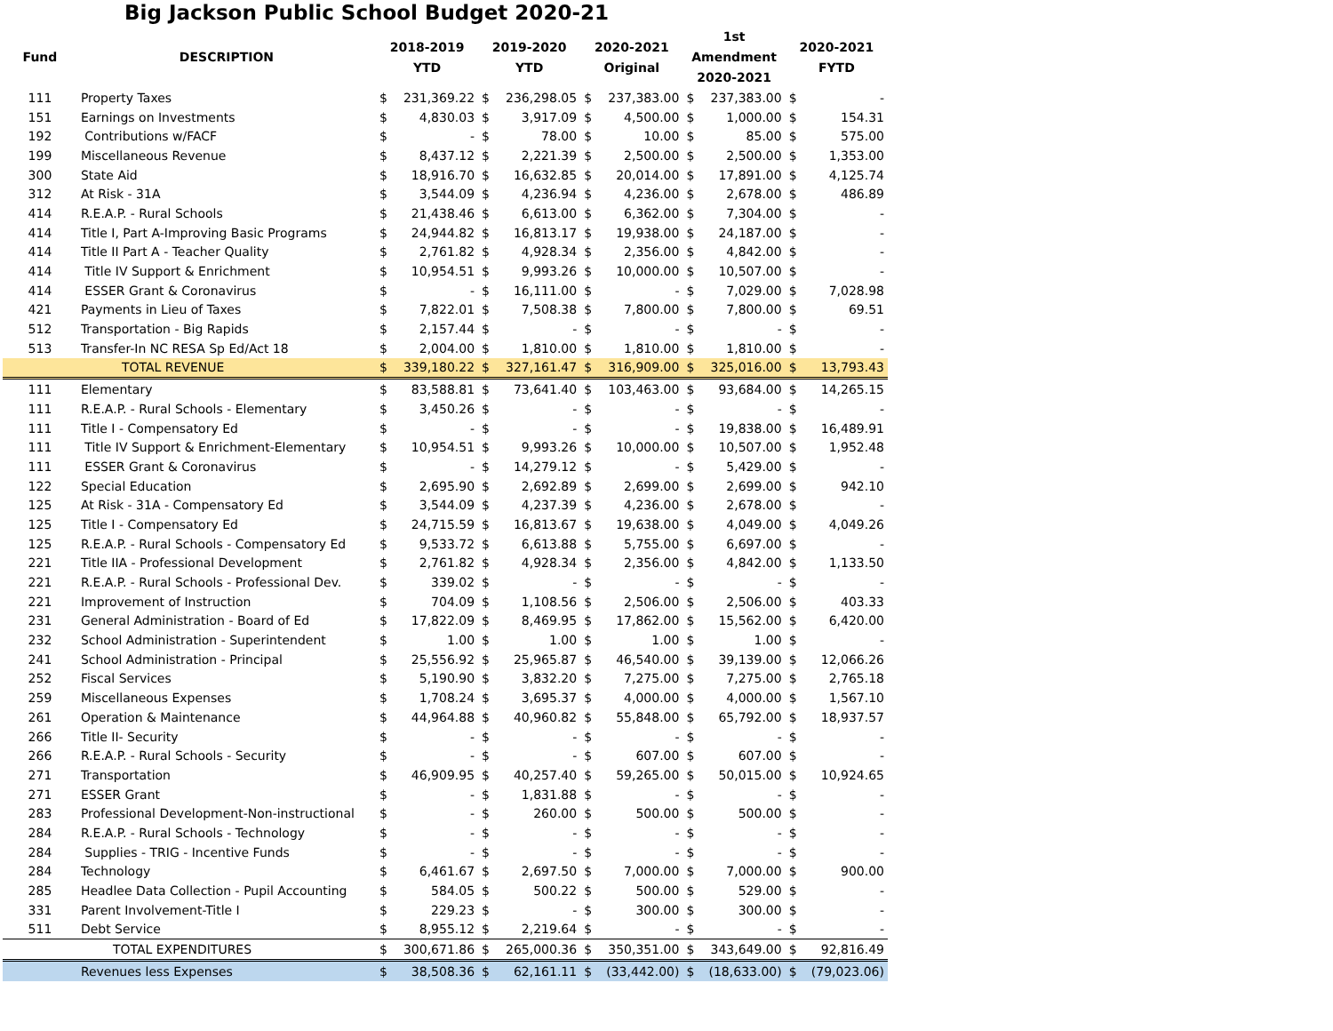Big Jackson Public School Budget 2020-21
| Fund | DESCRIPTION | 2018-2019 YTD | | 2019-2020 YTD | | 2020-2021 Original | | 1st Amendment 2020-2021 | | 2020-2021 FYTD | |
| --- | --- | --- | --- | --- | --- | --- | --- | --- | --- | --- | --- |
| 111 | Property Taxes | $ | 231,369.22 | $ | 236,298.05 | $ | 237,383.00 | $ | 237,383.00 | $ | - |
| 151 | Earnings on Investments | $ | 4,830.03 | $ | 3,917.09 | $ | 4,500.00 | $ | 1,000.00 | $ | 154.31 |
| 192 | Contributions w/FACF | $ | - | $ | 78.00 | $ | 10.00 | $ | 85.00 | $ | 575.00 |
| 199 | Miscellaneous Revenue | $ | 8,437.12 | $ | 2,221.39 | $ | 2,500.00 | $ | 2,500.00 | $ | 1,353.00 |
| 300 | State Aid | $ | 18,916.70 | $ | 16,632.85 | $ | 20,014.00 | $ | 17,891.00 | $ | 4,125.74 |
| 312 | At Risk - 31A | $ | 3,544.09 | $ | 4,236.94 | $ | 4,236.00 | $ | 2,678.00 | $ | 486.89 |
| 414 | R.E.A.P. - Rural Schools | $ | 21,438.46 | $ | 6,613.00 | $ | 6,362.00 | $ | 7,304.00 | $ | - |
| 414 | Title I, Part A-Improving Basic Programs | $ | 24,944.82 | $ | 16,813.17 | $ | 19,938.00 | $ | 24,187.00 | $ | - |
| 414 | Title II Part A - Teacher Quality | $ | 2,761.82 | $ | 4,928.34 | $ | 2,356.00 | $ | 4,842.00 | $ | - |
| 414 | Title IV Support & Enrichment | $ | 10,954.51 | $ | 9,993.26 | $ | 10,000.00 | $ | 10,507.00 | $ | - |
| 414 | ESSER Grant & Coronavirus | $ | - | $ | 16,111.00 | $ | - | $ | 7,029.00 | $ | 7,028.98 |
| 421 | Payments in Lieu of Taxes | $ | 7,822.01 | $ | 7,508.38 | $ | 7,800.00 | $ | 7,800.00 | $ | 69.51 |
| 512 | Transportation - Big Rapids | $ | 2,157.44 | $ | - | $ | - | $ | - | $ | - |
| 513 | Transfer-In NC RESA Sp Ed/Act 18 | $ | 2,004.00 | $ | 1,810.00 | $ | 1,810.00 | $ | 1,810.00 | $ | - |
| | TOTAL REVENUE | $ | 339,180.22 | $ | 327,161.47 | $ | 316,909.00 | $ | 325,016.00 | $ | 13,793.43 |
| 111 | Elementary | $ | 83,588.81 | $ | 73,641.40 | $ | 103,463.00 | $ | 93,684.00 | $ | 14,265.15 |
| 111 | R.E.A.P. - Rural Schools - Elementary | $ | 3,450.26 | $ | - | $ | - | $ | - | $ | - |
| 111 | Title I - Compensatory Ed | $ | - | $ | - | $ | - | $ | 19,838.00 | $ | 16,489.91 |
| 111 | Title IV Support & Enrichment-Elementary | $ | 10,954.51 | $ | 9,993.26 | $ | 10,000.00 | $ | 10,507.00 | $ | 1,952.48 |
| 111 | ESSER Grant & Coronavirus | $ | - | $ | 14,279.12 | $ | - | $ | 5,429.00 | $ | - |
| 122 | Special Education | $ | 2,695.90 | $ | 2,692.89 | $ | 2,699.00 | $ | 2,699.00 | $ | 942.10 |
| 125 | At Risk - 31A - Compensatory Ed | $ | 3,544.09 | $ | 4,237.39 | $ | 4,236.00 | $ | 2,678.00 | $ | - |
| 125 | Title I - Compensatory Ed | $ | 24,715.59 | $ | 16,813.67 | $ | 19,638.00 | $ | 4,049.00 | $ | 4,049.26 |
| 125 | R.E.A.P. - Rural Schools - Compensatory Ed | $ | 9,533.72 | $ | 6,613.88 | $ | 5,755.00 | $ | 6,697.00 | $ | - |
| 221 | Title IIA - Professional Development | $ | 2,761.82 | $ | 4,928.34 | $ | 2,356.00 | $ | 4,842.00 | $ | 1,133.50 |
| 221 | R.E.A.P. - Rural Schools - Professional Dev. | $ | 339.02 | $ | - | $ | - | $ | - | $ | - |
| 221 | Improvement of Instruction | $ | 704.09 | $ | 1,108.56 | $ | 2,506.00 | $ | 2,506.00 | $ | 403.33 |
| 231 | General Administration - Board of Ed | $ | 17,822.09 | $ | 8,469.95 | $ | 17,862.00 | $ | 15,562.00 | $ | 6,420.00 |
| 232 | School Administration - Superintendent | $ | 1.00 | $ | 1.00 | $ | 1.00 | $ | 1.00 | $ | - |
| 241 | School Administration - Principal | $ | 25,556.92 | $ | 25,965.87 | $ | 46,540.00 | $ | 39,139.00 | $ | 12,066.26 |
| 252 | Fiscal Services | $ | 5,190.90 | $ | 3,832.20 | $ | 7,275.00 | $ | 7,275.00 | $ | 2,765.18 |
| 259 | Miscellaneous Expenses | $ | 1,708.24 | $ | 3,695.37 | $ | 4,000.00 | $ | 4,000.00 | $ | 1,567.10 |
| 261 | Operation & Maintenance | $ | 44,964.88 | $ | 40,960.82 | $ | 55,848.00 | $ | 65,792.00 | $ | 18,937.57 |
| 266 | Title II- Security | $ | - | $ | - | $ | - | $ | - | $ | - |
| 266 | R.E.A.P. - Rural Schools - Security | $ | - | $ | - | $ | 607.00 | $ | 607.00 | $ | - |
| 271 | Transportation | $ | 46,909.95 | $ | 40,257.40 | $ | 59,265.00 | $ | 50,015.00 | $ | 10,924.65 |
| 271 | ESSER Grant | $ | - | $ | 1,831.88 | $ | - | $ | - | $ | - |
| 283 | Professional Development-Non-instructional | $ | - | $ | 260.00 | $ | 500.00 | $ | 500.00 | $ | - |
| 284 | R.E.A.P. - Rural Schools - Technology | $ | - | $ | - | $ | - | $ | - | $ | - |
| 284 | Supplies - TRIG - Incentive Funds | $ | - | $ | - | $ | - | $ | - | $ | - |
| 284 | Technology | $ | 6,461.67 | $ | 2,697.50 | $ | 7,000.00 | $ | 7,000.00 | $ | 900.00 |
| 285 | Headlee Data Collection - Pupil Accounting | $ | 584.05 | $ | 500.22 | $ | 500.00 | $ | 529.00 | $ | - |
| 331 | Parent Involvement-Title I | $ | 229.23 | $ | - | $ | 300.00 | $ | 300.00 | $ | - |
| 511 | Debt Service | $ | 8,955.12 | $ | 2,219.64 | $ | - | $ | - | $ | - |
| | TOTAL EXPENDITURES | $ | 300,671.86 | $ | 265,000.36 | $ | 350,351.00 | $ | 343,649.00 | $ | 92,816.49 |
| | Revenues less Expenses | $ | 38,508.36 | $ | 62,161.11 | $ | (33,442.00) | $ | (18,633.00) | $ | (79,023.06) |